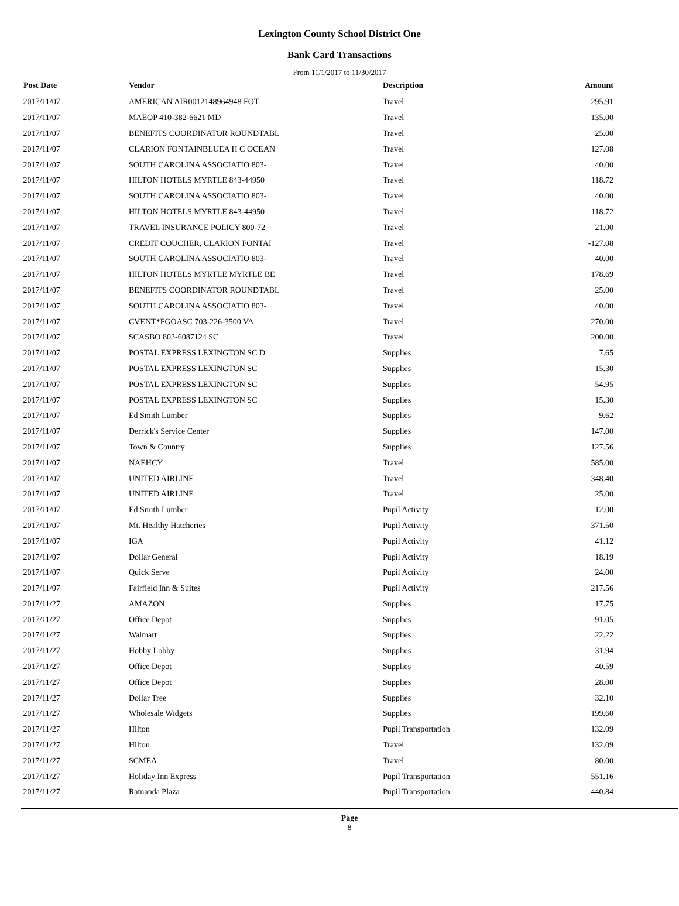Lexington County School District One
Bank Card Transactions
From 11/1/2017 to 11/30/2017
| Post Date | Vendor | Description | Amount |
| --- | --- | --- | --- |
| 2017/11/07 | AMERICAN AIR0012148964948 FOT | Travel | 295.91 |
| 2017/11/07 | MAEOP 410-382-6621 MD | Travel | 135.00 |
| 2017/11/07 | BENEFITS COORDINATOR ROUNDTABL | Travel | 25.00 |
| 2017/11/07 | CLARION FONTAINBLUEA H C OCEAN | Travel | 127.08 |
| 2017/11/07 | SOUTH CAROLINA ASSOCIATIO 803- | Travel | 40.00 |
| 2017/11/07 | HILTON HOTELS MYRTLE 843-44950 | Travel | 118.72 |
| 2017/11/07 | SOUTH CAROLINA ASSOCIATIO 803- | Travel | 40.00 |
| 2017/11/07 | HILTON HOTELS MYRTLE 843-44950 | Travel | 118.72 |
| 2017/11/07 | TRAVEL INSURANCE POLICY 800-72 | Travel | 21.00 |
| 2017/11/07 | CREDIT COUCHER, CLARION FONTAI | Travel | -127.08 |
| 2017/11/07 | SOUTH CAROLINA ASSOCIATIO 803- | Travel | 40.00 |
| 2017/11/07 | HILTON HOTELS MYRTLE MYRTLE BE | Travel | 178.69 |
| 2017/11/07 | BENEFITS COORDINATOR ROUNDTABL | Travel | 25.00 |
| 2017/11/07 | SOUTH CAROLINA ASSOCIATIO 803- | Travel | 40.00 |
| 2017/11/07 | CVENT*FGOASC 703-226-3500 VA | Travel | 270.00 |
| 2017/11/07 | SCASBO 803-6087124 SC | Travel | 200.00 |
| 2017/11/07 | POSTAL EXPRESS LEXINGTON SC D | Supplies | 7.65 |
| 2017/11/07 | POSTAL EXPRESS LEXINGTON SC | Supplies | 15.30 |
| 2017/11/07 | POSTAL EXPRESS LEXINGTON SC | Supplies | 54.95 |
| 2017/11/07 | POSTAL EXPRESS LEXINGTON SC | Supplies | 15.30 |
| 2017/11/07 | Ed Smith Lumber | Supplies | 9.62 |
| 2017/11/07 | Derrick's Service Center | Supplies | 147.00 |
| 2017/11/07 | Town & Country | Supplies | 127.56 |
| 2017/11/07 | NAEHCY | Travel | 585.00 |
| 2017/11/07 | UNITED AIRLINE | Travel | 348.40 |
| 2017/11/07 | UNITED AIRLINE | Travel | 25.00 |
| 2017/11/07 | Ed Smith Lumber | Pupil Activity | 12.00 |
| 2017/11/07 | Mt. Healthy Hatcheries | Pupil Activity | 371.50 |
| 2017/11/07 | IGA | Pupil Activity | 41.12 |
| 2017/11/07 | Dollar General | Pupil Activity | 18.19 |
| 2017/11/07 | Quick Serve | Pupil Activity | 24.00 |
| 2017/11/07 | Fairfield Inn & Suites | Pupil Activity | 217.56 |
| 2017/11/27 | AMAZON | Supplies | 17.75 |
| 2017/11/27 | Office Depot | Supplies | 91.05 |
| 2017/11/27 | Walmart | Supplies | 22.22 |
| 2017/11/27 | Hobby Lobby | Supplies | 31.94 |
| 2017/11/27 | Office Depot | Supplies | 40.59 |
| 2017/11/27 | Office Depot | Supplies | 28.00 |
| 2017/11/27 | Dollar Tree | Supplies | 32.10 |
| 2017/11/27 | Wholesale Widgets | Supplies | 199.60 |
| 2017/11/27 | Hilton | Pupil Transportation | 132.09 |
| 2017/11/27 | Hilton | Travel | 132.09 |
| 2017/11/27 | SCMEA | Travel | 80.00 |
| 2017/11/27 | Holiday Inn Express | Pupil Transportation | 551.16 |
| 2017/11/27 | Ramanda Plaza | Pupil Transportation | 440.84 |
Page
8